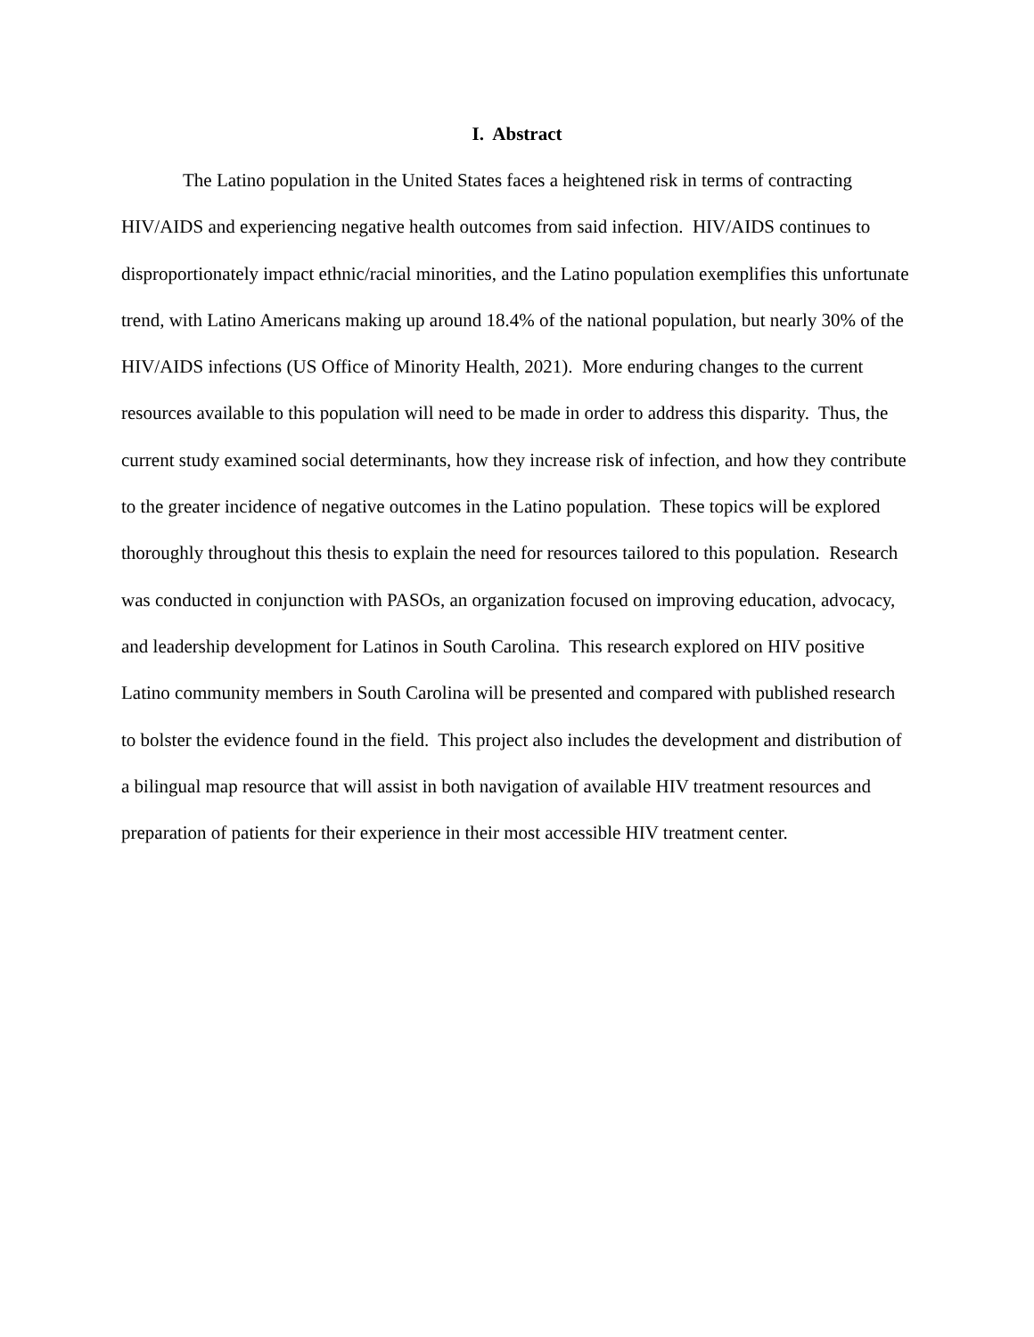I. Abstract
The Latino population in the United States faces a heightened risk in terms of contracting HIV/AIDS and experiencing negative health outcomes from said infection. HIV/AIDS continues to disproportionately impact ethnic/racial minorities, and the Latino population exemplifies this unfortunate trend, with Latino Americans making up around 18.4% of the national population, but nearly 30% of the HIV/AIDS infections (US Office of Minority Health, 2021). More enduring changes to the current resources available to this population will need to be made in order to address this disparity. Thus, the current study examined social determinants, how they increase risk of infection, and how they contribute to the greater incidence of negative outcomes in the Latino population. These topics will be explored thoroughly throughout this thesis to explain the need for resources tailored to this population. Research was conducted in conjunction with PASOs, an organization focused on improving education, advocacy, and leadership development for Latinos in South Carolina. This research explored on HIV positive Latino community members in South Carolina will be presented and compared with published research to bolster the evidence found in the field. This project also includes the development and distribution of a bilingual map resource that will assist in both navigation of available HIV treatment resources and preparation of patients for their experience in their most accessible HIV treatment center.